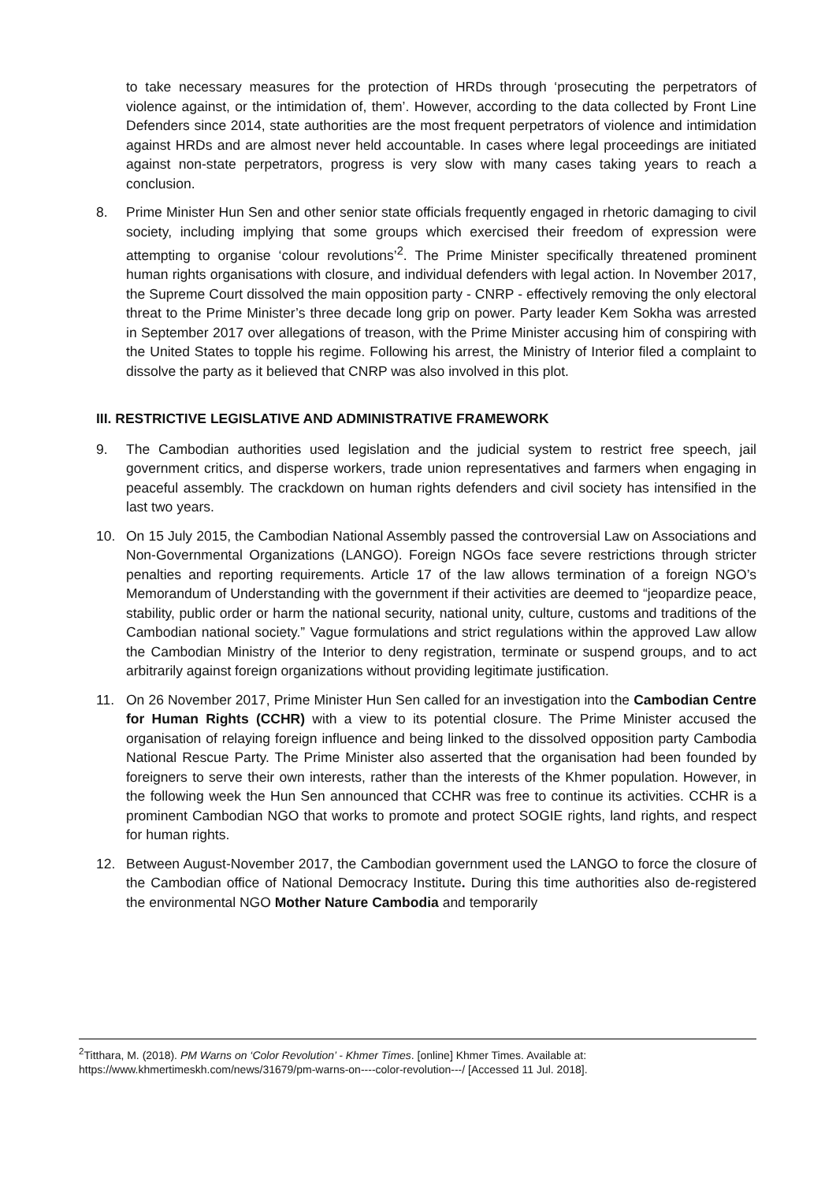to take necessary measures for the protection of HRDs through ‘prosecuting the perpetrators of violence against, or the intimidation of, them’. However, according to the data collected by Front Line Defenders since 2014, state authorities are the most frequent perpetrators of violence and intimidation against HRDs and are almost never held accountable. In cases where legal proceedings are initiated against non-state perpetrators, progress is very slow with many cases taking years to reach a conclusion.
8. Prime Minister Hun Sen and other senior state officials frequently engaged in rhetoric damaging to civil society, including implying that some groups which exercised their freedom of expression were attempting to organise ‘colour revolutions’<sup>2</sup>. The Prime Minister specifically threatened prominent human rights organisations with closure, and individual defenders with legal action. In November 2017, the Supreme Court dissolved the main opposition party - CNRP - effectively removing the only electoral threat to the Prime Minister’s three decade long grip on power. Party leader Kem Sokha was arrested in September 2017 over allegations of treason, with the Prime Minister accusing him of conspiring with the United States to topple his regime. Following his arrest, the Ministry of Interior filed a complaint to dissolve the party as it believed that CNRP was also involved in this plot.
III. RESTRICTIVE LEGISLATIVE AND ADMINISTRATIVE FRAMEWORK
9. The Cambodian authorities used legislation and the judicial system to restrict free speech, jail government critics, and disperse workers, trade union representatives and farmers when engaging in peaceful assembly. The crackdown on human rights defenders and civil society has intensified in the last two years.
10. On 15 July 2015, the Cambodian National Assembly passed the controversial Law on Associations and Non-Governmental Organizations (LANGO). Foreign NGOs face severe restrictions through stricter penalties and reporting requirements. Article 17 of the law allows termination of a foreign NGO’s Memorandum of Understanding with the government if their activities are deemed to “jeopardize peace, stability, public order or harm the national security, national unity, culture, customs and traditions of the Cambodian national society.” Vague formulations and strict regulations within the approved Law allow the Cambodian Ministry of the Interior to deny registration, terminate or suspend groups, and to act arbitrarily against foreign organizations without providing legitimate justification.
11. On 26 November 2017, Prime Minister Hun Sen called for an investigation into the Cambodian Centre for Human Rights (CCHR) with a view to its potential closure. The Prime Minister accused the organisation of relaying foreign influence and being linked to the dissolved opposition party Cambodia National Rescue Party. The Prime Minister also asserted that the organisation had been founded by foreigners to serve their own interests, rather than the interests of the Khmer population. However, in the following week the Hun Sen announced that CCHR was free to continue its activities. CCHR is a prominent Cambodian NGO that works to promote and protect SOGIE rights, land rights, and respect for human rights.
12. Between August-November 2017, the Cambodian government used the LANGO to force the closure of the Cambodian office of National Democracy Institute. During this time authorities also de-registered the environmental NGO Mother Nature Cambodia and temporarily
<sup>2</sup> Titthara, M. (2018). PM Warns on ‘Color Revolution’ - Khmer Times. [online] Khmer Times. Available at: https://www.khmertimeskh.com/news/31679/pm-warns-on----color-revolution---/ [Accessed 11 Jul. 2018].